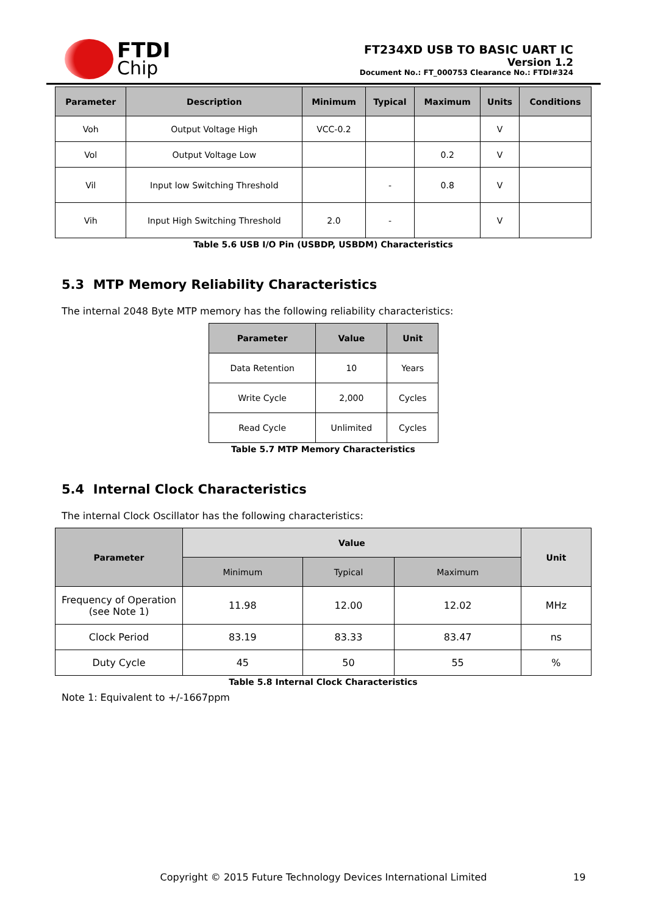FTDI
Chip
FT234XD USB TO BASIC UART IC
Version 1.2
Document No.: FT_000753 Clearance No.: FTDI#324
| Parameter | Description | Minimum | Typical | Maximum | Units | Conditions |
| --- | --- | --- | --- | --- | --- | --- |
| Voh | Output Voltage High | VCC-0.2 | | | V | |
| Vol | Output Voltage Low | | | 0.2 | V | |
| Vil | Input low Switching Threshold | | - | 0.8 | V | |
| Vih | Input High Switching Threshold | 2.0 | - | | V | |
Table 5.6 USB I/O Pin (USBDP, USBDM) Characteristics
5.3 MTP Memory Reliability Characteristics
The internal 2048 Byte MTP memory has the following reliability characteristics:
| Parameter | Value | Unit |
| --- | --- | --- |
| Data Retention | 10 | Years |
| Write Cycle | 2,000 | Cycles |
| Read Cycle | Unlimited | Cycles |
Table 5.7 MTP Memory Characteristics
5.4 Internal Clock Characteristics
The internal Clock Oscillator has the following characteristics:
| Parameter | Value | | | Unit |
| --- | --- | --- | --- | --- |
| | Minimum | Typical | Maximum | |
| Frequency of Operation (see Note 1) | 11.98 | 12.00 | 12.02 | MHz |
| Clock Period | 83.19 | 83.33 | 83.47 | ns |
| Duty Cycle | 45 | 50 | 55 | % |
Table 5.8 Internal Clock Characteristics
Note 1: Equivalent to +/-1667ppm
Copyright © 2015 Future Technology Devices International Limited 19